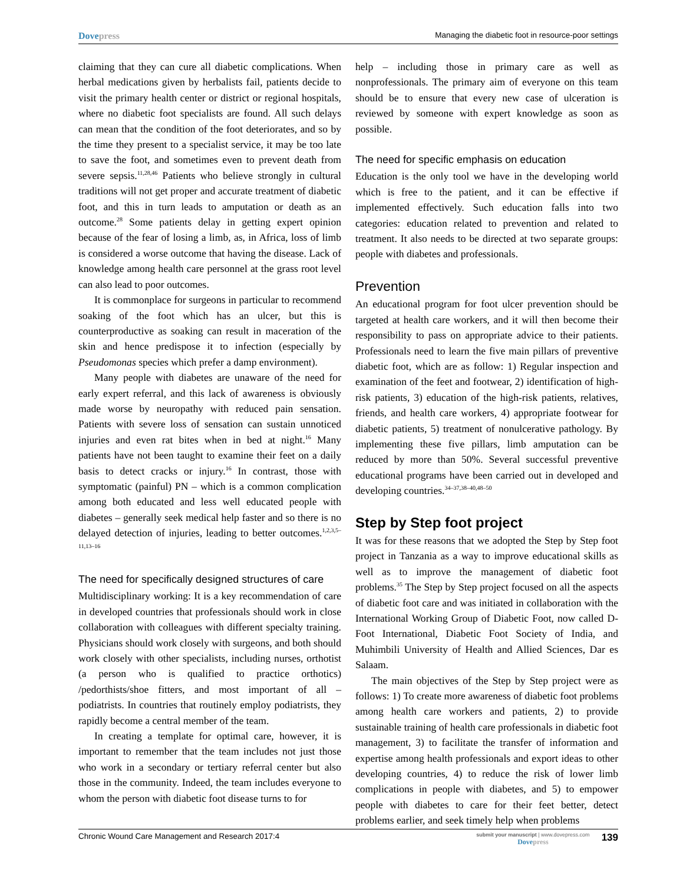Dovepress
Managing the diabetic foot in resource-poor settings
claiming that they can cure all diabetic complications. When herbal medications given by herbalists fail, patients decide to visit the primary health center or district or regional hospitals, where no diabetic foot specialists are found. All such delays can mean that the condition of the foot deteriorates, and so by the time they present to a specialist service, it may be too late to save the foot, and sometimes even to prevent death from severe sepsis.<sup>11,28,46</sup> Patients who believe strongly in cultural traditions will not get proper and accurate treatment of diabetic foot, and this in turn leads to amputation or death as an outcome.<sup>28</sup> Some patients delay in getting expert opinion because of the fear of losing a limb, as, in Africa, loss of limb is considered a worse outcome that having the disease. Lack of knowledge among health care personnel at the grass root level can also lead to poor outcomes.
It is commonplace for surgeons in particular to recommend soaking of the foot which has an ulcer, but this is counterproductive as soaking can result in maceration of the skin and hence predispose it to infection (especially by Pseudomonas species which prefer a damp environment).
Many people with diabetes are unaware of the need for early expert referral, and this lack of awareness is obviously made worse by neuropathy with reduced pain sensation. Patients with severe loss of sensation can sustain unnoticed injuries and even rat bites when in bed at night.<sup>16</sup> Many patients have not been taught to examine their feet on a daily basis to detect cracks or injury.<sup>16</sup> In contrast, those with symptomatic (painful) PN – which is a common complication among both educated and less well educated people with diabetes – generally seek medical help faster and so there is no delayed detection of injuries, leading to better outcomes.<sup>1,2,3,5–11,13–16</sup>
The need for specifically designed structures of care
Multidisciplinary working: It is a key recommendation of care in developed countries that professionals should work in close collaboration with colleagues with different specialty training. Physicians should work closely with surgeons, and both should work closely with other specialists, including nurses, orthotist (a person who is qualified to practice orthotics) /pedorthists/shoe fitters, and most important of all – podiatrists. In countries that routinely employ podiatrists, they rapidly become a central member of the team.
In creating a template for optimal care, however, it is important to remember that the team includes not just those who work in a secondary or tertiary referral center but also those in the community. Indeed, the team includes everyone to whom the person with diabetic foot disease turns to for
help – including those in primary care as well as nonprofessionals. The primary aim of everyone on this team should be to ensure that every new case of ulceration is reviewed by someone with expert knowledge as soon as possible.
The need for specific emphasis on education
Education is the only tool we have in the developing world which is free to the patient, and it can be effective if implemented effectively. Such education falls into two categories: education related to prevention and related to treatment. It also needs to be directed at two separate groups: people with diabetes and professionals.
Prevention
An educational program for foot ulcer prevention should be targeted at health care workers, and it will then become their responsibility to pass on appropriate advice to their patients. Professionals need to learn the five main pillars of preventive diabetic foot, which are as follow: 1) Regular inspection and examination of the feet and footwear, 2) identification of high-risk patients, 3) education of the high-risk patients, relatives, friends, and health care workers, 4) appropriate footwear for diabetic patients, 5) treatment of nonulcerative pathology. By implementing these five pillars, limb amputation can be reduced by more than 50%. Several successful preventive educational programs have been carried out in developed and developing countries.<sup>34–37,38–40,48–50</sup>
Step by Step foot project
It was for these reasons that we adopted the Step by Step foot project in Tanzania as a way to improve educational skills as well as to improve the management of diabetic foot problems.<sup>35</sup> The Step by Step project focused on all the aspects of diabetic foot care and was initiated in collaboration with the International Working Group of Diabetic Foot, now called D-Foot International, Diabetic Foot Society of India, and Muhimbili University of Health and Allied Sciences, Dar es Salaam.
The main objectives of the Step by Step project were as follows: 1) To create more awareness of diabetic foot problems among health care workers and patients, 2) to provide sustainable training of health care professionals in diabetic foot management, 3) to facilitate the transfer of information and expertise among health professionals and export ideas to other developing countries, 4) to reduce the risk of lower limb complications in people with diabetes, and 5) to empower people with diabetes to care for their feet better, detect problems earlier, and seek timely help when problems
Chronic Wound Care Management and Research 2017:4
submit your manuscript | www.dovepress.com
Dovepress
139